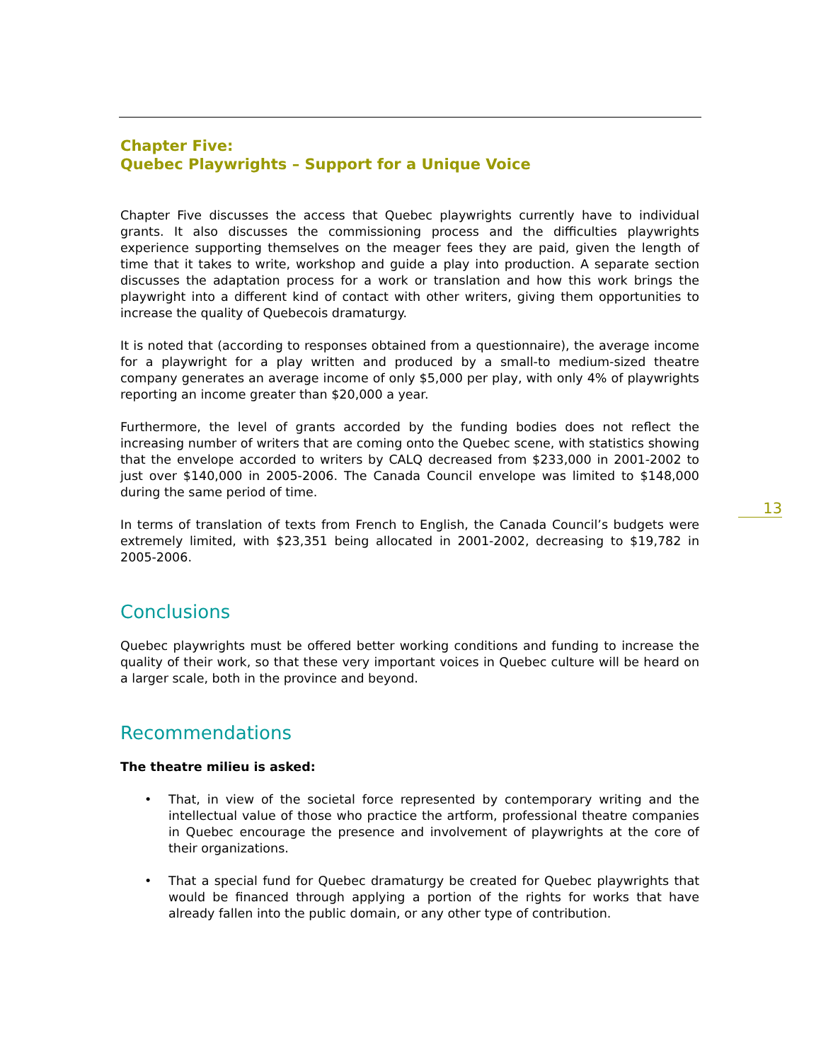Chapter Five:
Quebec Playwrights – Support for a Unique Voice
Chapter Five discusses the access that Quebec playwrights currently have to individual grants. It also discusses the commissioning process and the difficulties playwrights experience supporting themselves on the meager fees they are paid, given the length of time that it takes to write, workshop and guide a play into production. A separate section discusses the adaptation process for a work or translation and how this work brings the playwright into a different kind of contact with other writers, giving them opportunities to increase the quality of Quebecois dramaturgy.
It is noted that (according to responses obtained from a questionnaire), the average income for a playwright for a play written and produced by a small-to medium-sized theatre company generates an average income of only $5,000 per play, with only 4% of playwrights reporting an income greater than $20,000 a year.
Furthermore, the level of grants accorded by the funding bodies does not reflect the increasing number of writers that are coming onto the Quebec scene, with statistics showing that the envelope accorded to writers by CALQ decreased from $233,000 in 2001-2002 to just over $140,000 in 2005-2006. The Canada Council envelope was limited to $148,000 during the same period of time.
In terms of translation of texts from French to English, the Canada Council’s budgets were extremely limited, with $23,351 being allocated in 2001-2002, decreasing to $19,782 in 2005-2006.
Conclusions
Quebec playwrights must be offered better working conditions and funding to increase the quality of their work, so that these very important voices in Quebec culture will be heard on a larger scale, both in the province and beyond.
Recommendations
The theatre milieu is asked:
• That, in view of the societal force represented by contemporary writing and the intellectual value of those who practice the artform, professional theatre companies in Quebec encourage the presence and involvement of playwrights at the core of their organizations.
• That a special fund for Quebec dramaturgy be created for Quebec playwrights that would be financed through applying a portion of the rights for works that have already fallen into the public domain, or any other type of contribution.
13